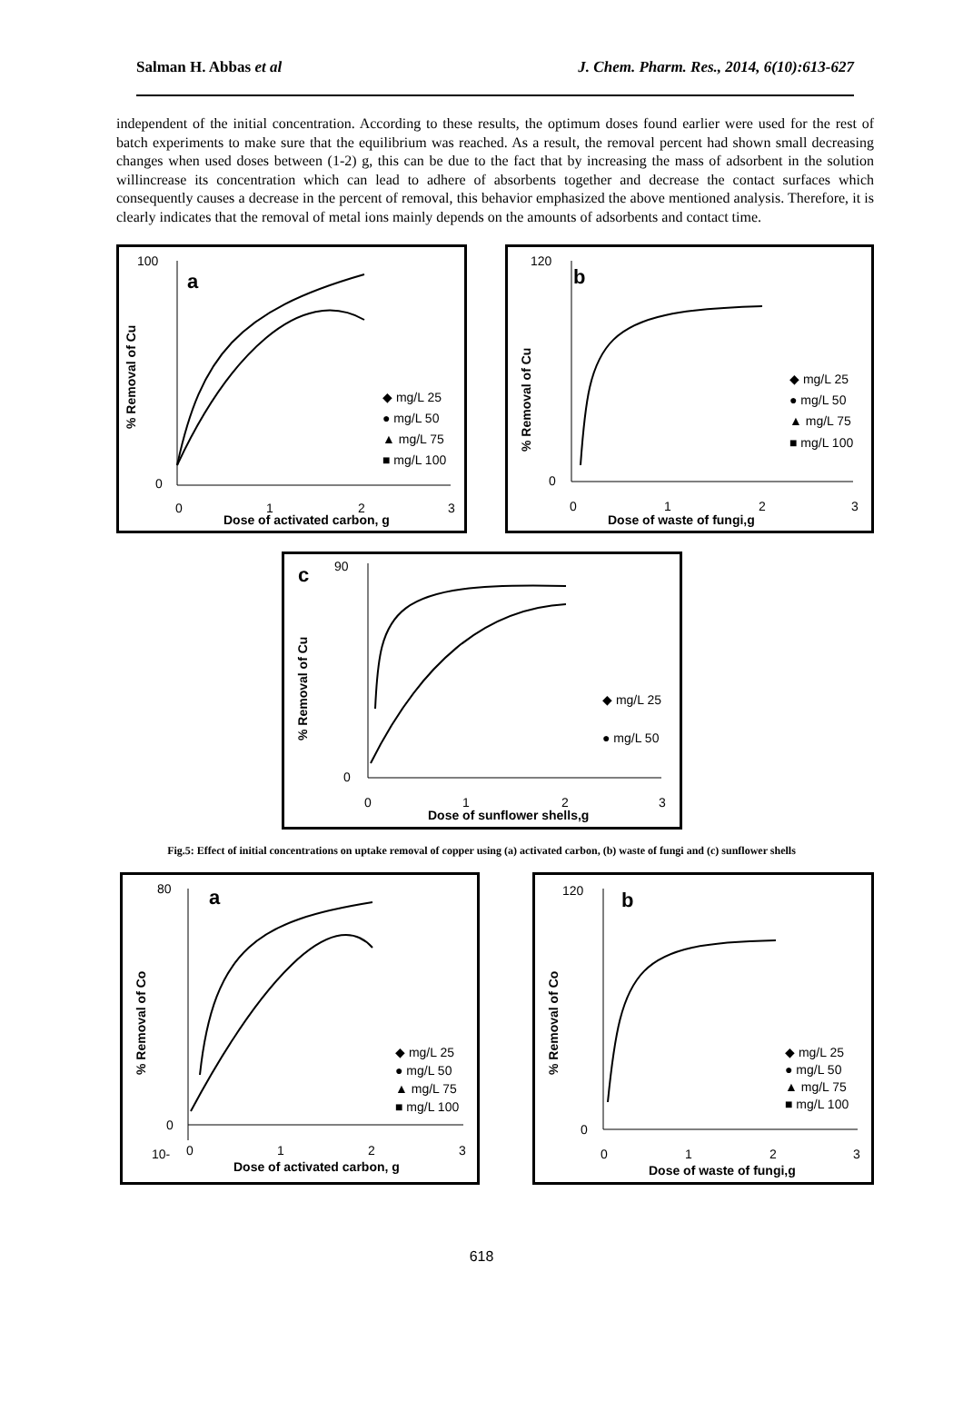Salman H. Abbas et al J. Chem. Pharm. Res., 2014, 6(10):613-627
independent of the initial concentration. According to these results, the optimum doses found earlier were used for the rest of batch experiments to make sure that the equilibrium was reached. As a result, the removal percent had shown small decreasing changes when used doses between (1-2) g, this can be due to the fact that by increasing the mass of adsorbent in the solution willincrease its concentration which can lead to adhere of absorbents together and decrease the contact surfaces which consequently causes a decrease in the percent of removal, this behavior emphasized the above mentioned analysis. Therefore, it is clearly indicates that the removal of metal ions mainly depends on the amounts of adsorbents and contact time.
a
100
0
0
1
2
3
Dose of activated carbon, g
% Removal of Cu
◆ mg/L 25
● mg/L 50
▲ mg/L 75
■ mg/L 100
b
120
0
0
1
2
3
Dose of waste of fungi,g
% Removal of Cu
◆ mg/L 25
● mg/L 50
▲ mg/L 75
■ mg/L 100
c
90
0
0
1
2
3
Dose of sunflower shells,g
% Removal of Cu
◆ mg/L 25
● mg/L 50
Fig.5: Effect of initial concentrations on uptake removal of copper using (a) activated carbon, (b) waste of fungi and (c) sunflower shells
a
80
0
10-
0
1
2
3
Dose of activated carbon, g
% Removal of Co
◆ mg/L 25
● mg/L 50
▲ mg/L 75
■ mg/L 100
b
120
0
0
1
2
3
Dose of waste of fungi,g
% Removal of Co
◆ mg/L 25
● mg/L 50
▲ mg/L 75
■ mg/L 100
618